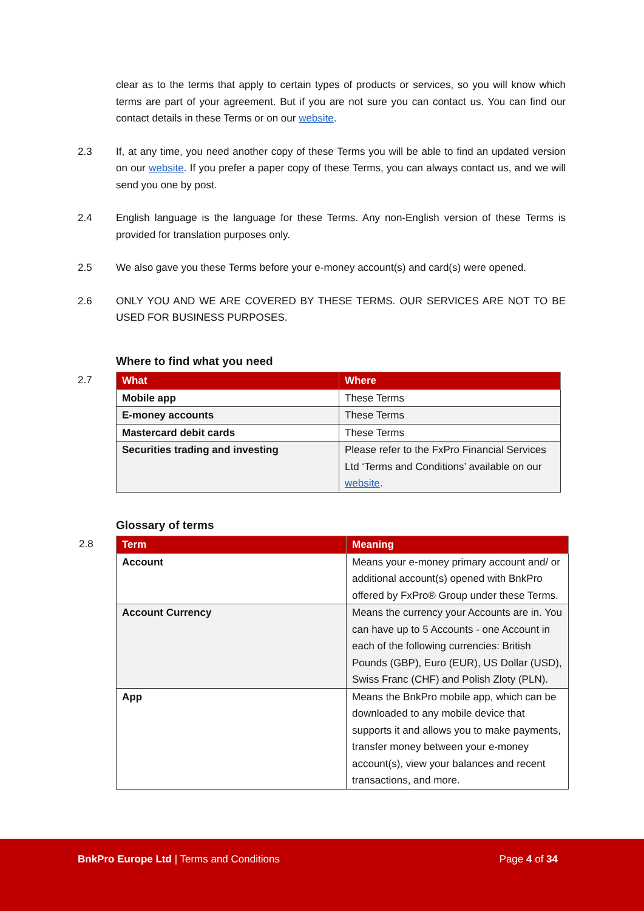clear as to the terms that apply to certain types of products or services, so you will know which terms are part of your agreement. But if you are not sure you can contact us. You can find our contact details in these Terms or on our website.
2.3 If, at any time, you need another copy of these Terms you will be able to find an updated version on our website. If you prefer a paper copy of these Terms, you can always contact us, and we will send you one by post.
2.4 English language is the language for these Terms. Any non-English version of these Terms is provided for translation purposes only.
2.5 We also gave you these Terms before your e-money account(s) and card(s) were opened.
2.6 ONLY YOU AND WE ARE COVERED BY THESE TERMS. OUR SERVICES ARE NOT TO BE USED FOR BUSINESS PURPOSES.
Where to find what you need
2.7
| What | Where |
| --- | --- |
| Mobile app | These Terms |
| E-money accounts | These Terms |
| Mastercard debit cards | These Terms |
| Securities trading and investing | Please refer to the FxPro Financial Services Ltd ‘Terms and Conditions’ available on our website . |
Glossary of terms
2.8
| Term | Meaning |
| --- | --- |
| Account | Means your e-money primary account and/ or additional account(s) opened with BnkPro offered by FxPro® Group under these Terms. |
| Account Currency | Means the currency your Accounts are in. You can have up to 5 Accounts - one Account in each of the following currencies: British Pounds (GBP), Euro (EUR), US Dollar (USD), Swiss Franc (CHF) and Polish Zloty (PLN). |
| App | Means the BnkPro mobile app, which can be downloaded to any mobile device that supports it and allows you to make payments, transfer money between your e-money account(s), view your balances and recent transactions, and more. |
BnkPro Europe Ltd | Terms and Conditions Page 4 of 34